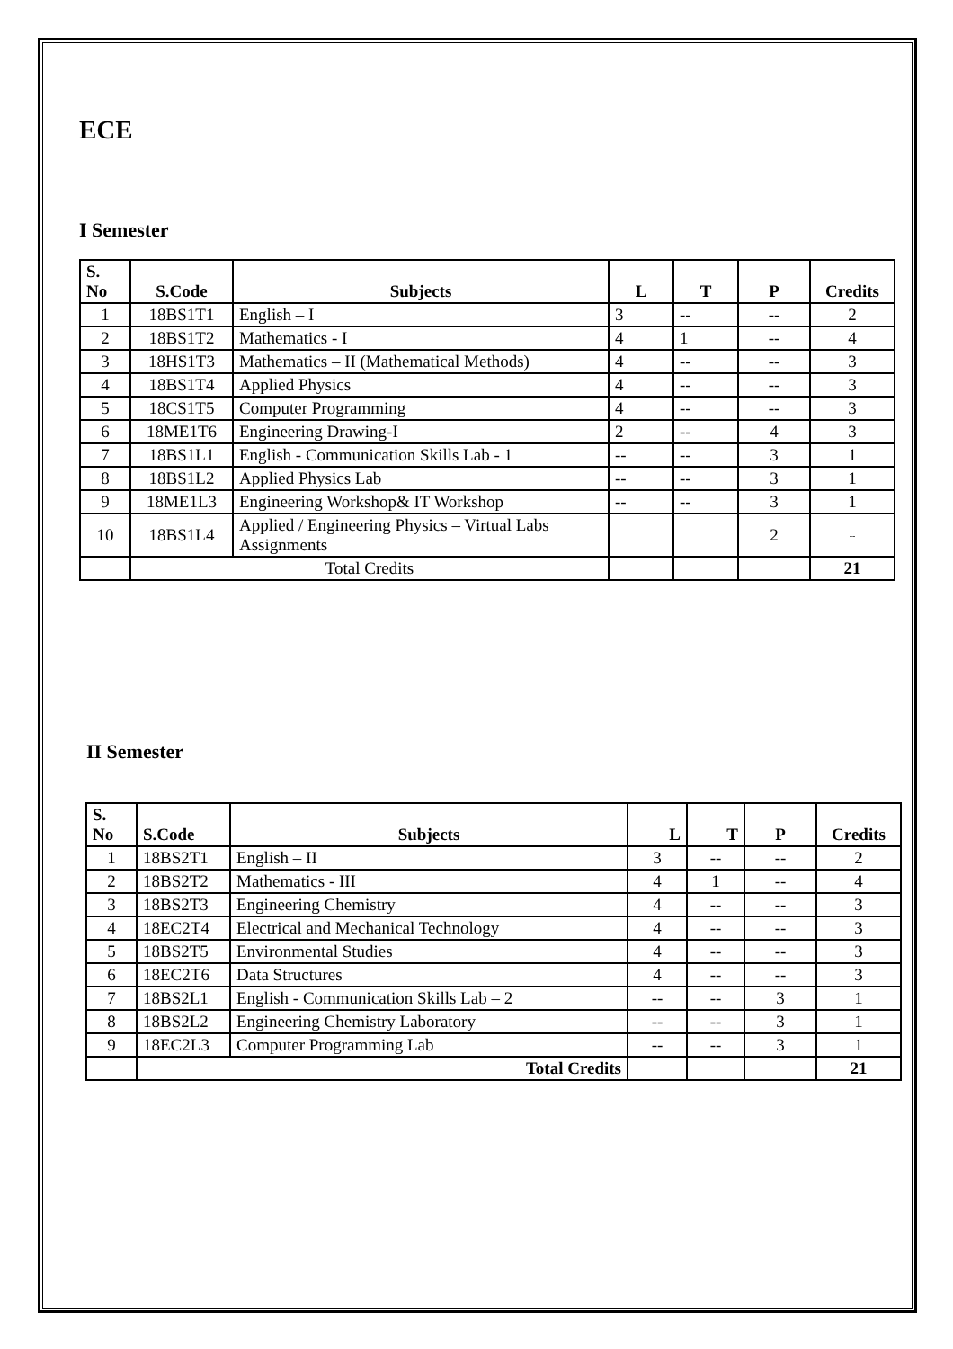ECE
I Semester
| S. No | S.Code | Subjects | L | T | P | Credits |
| --- | --- | --- | --- | --- | --- | --- |
| 1 | 18BS1T1 | English – I | 3 | -- | -- | 2 |
| 2 | 18BS1T2 | Mathematics - I | 4 | 1 | -- | 4 |
| 3 | 18HS1T3 | Mathematics – II (Mathematical Methods) | 4 | -- | -- | 3 |
| 4 | 18BS1T4 | Applied Physics | 4 | -- | -- | 3 |
| 5 | 18CS1T5 | Computer Programming | 4 | -- | -- | 3 |
| 6 | 18ME1T6 | Engineering Drawing-I | 2 | -- | 4 | 3 |
| 7 | 18BS1L1 | English - Communication Skills Lab - 1 | -- | -- | 3 | 1 |
| 8 | 18BS1L2 | Applied Physics Lab | -- | -- | 3 | 1 |
| 9 | 18ME1L3 | Engineering Workshop& IT Workshop | -- | -- | 3 | 1 |
| 10 | 18BS1L4 | Applied / Engineering Physics – Virtual Labs Assignments | | | 2 | -- |
| | Total Credits | | | | | 21 |
II Semester
| S. No | S.Code | Subjects | L | T | P | Credits |
| --- | --- | --- | --- | --- | --- | --- |
| 1 | 18BS2T1 | English – II | 3 | -- | -- | 2 |
| 2 | 18BS2T2 | Mathematics - III | 4 | 1 | -- | 4 |
| 3 | 18BS2T3 | Engineering Chemistry | 4 | -- | -- | 3 |
| 4 | 18EC2T4 | Electrical and Mechanical Technology | 4 | -- | -- | 3 |
| 5 | 18BS2T5 | Environmental Studies | 4 | -- | -- | 3 |
| 6 | 18EC2T6 | Data Structures | 4 | -- | -- | 3 |
| 7 | 18BS2L1 | English - Communication Skills Lab – 2 | -- | -- | 3 | 1 |
| 8 | 18BS2L2 | Engineering Chemistry Laboratory | -- | -- | 3 | 1 |
| 9 | 18EC2L3 | Computer Programming Lab | -- | -- | 3 | 1 |
| | Total Credits | | | | | 21 |